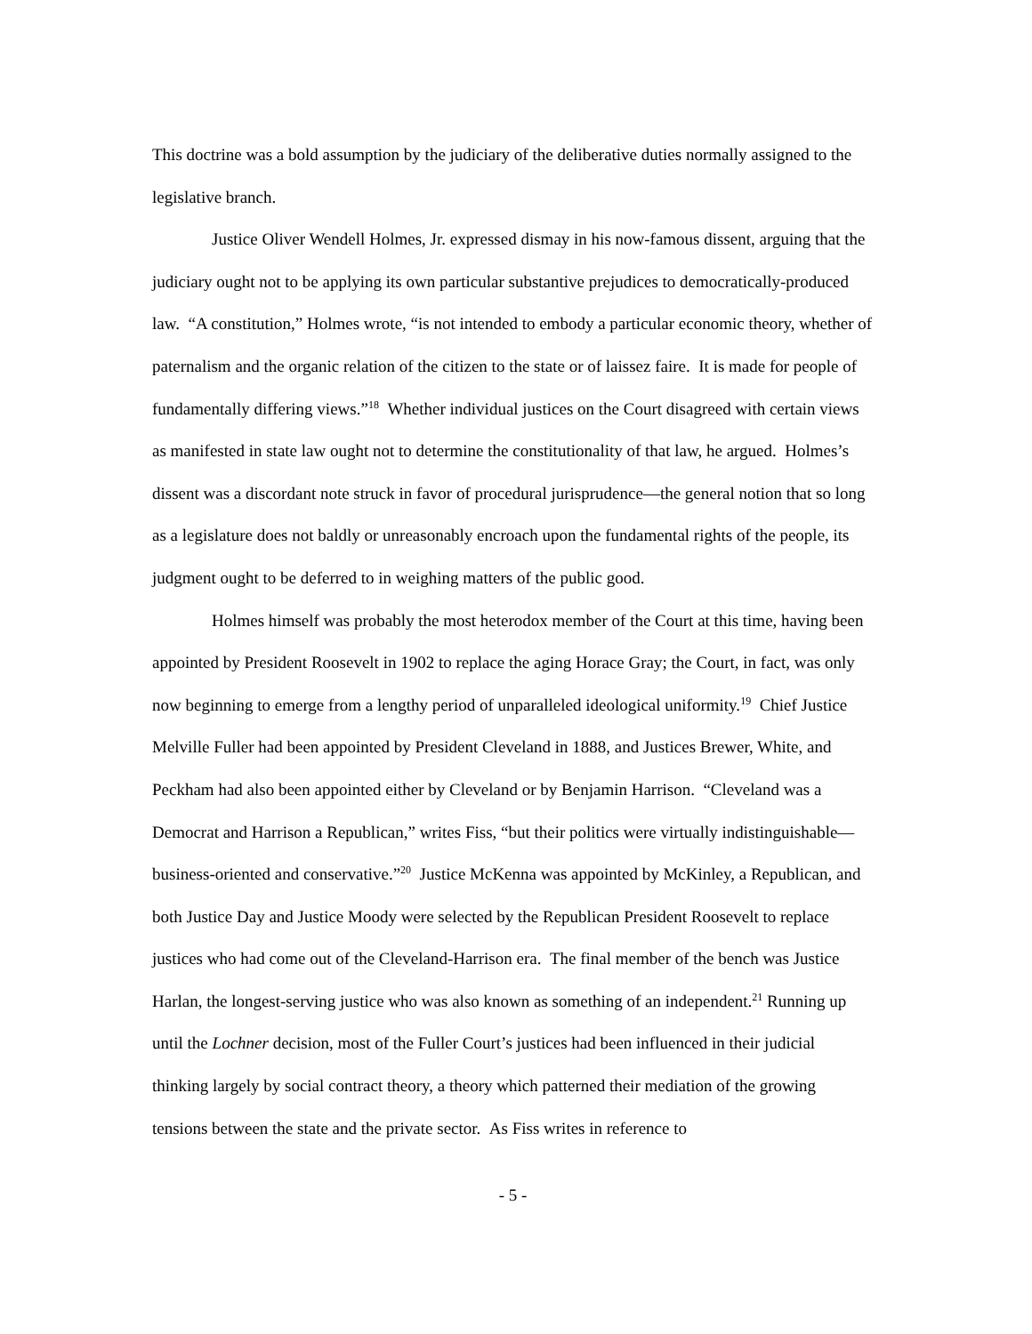This doctrine was a bold assumption by the judiciary of the deliberative duties normally assigned to the legislative branch.
Justice Oliver Wendell Holmes, Jr. expressed dismay in his now-famous dissent, arguing that the judiciary ought not to be applying its own particular substantive prejudices to democratically-produced law. “A constitution,” Holmes wrote, “is not intended to embody a particular economic theory, whether of paternalism and the organic relation of the citizen to the state or of laissez faire. It is made for people of fundamentally differing views.”<sup>18</sup> Whether individual justices on the Court disagreed with certain views as manifested in state law ought not to determine the constitutionality of that law, he argued. Holmes’s dissent was a discordant note struck in favor of procedural jurisprudence—the general notion that so long as a legislature does not baldly or unreasonably encroach upon the fundamental rights of the people, its judgment ought to be deferred to in weighing matters of the public good.
Holmes himself was probably the most heterodox member of the Court at this time, having been appointed by President Roosevelt in 1902 to replace the aging Horace Gray; the Court, in fact, was only now beginning to emerge from a lengthy period of unparalleled ideological uniformity.<sup>19</sup> Chief Justice Melville Fuller had been appointed by President Cleveland in 1888, and Justices Brewer, White, and Peckham had also been appointed either by Cleveland or by Benjamin Harrison. “Cleveland was a Democrat and Harrison a Republican,” writes Fiss, “but their politics were virtually indistinguishable—business-oriented and conservative.”<sup>20</sup> Justice McKenna was appointed by McKinley, a Republican, and both Justice Day and Justice Moody were selected by the Republican President Roosevelt to replace justices who had come out of the Cleveland-Harrison era. The final member of the bench was Justice Harlan, the longest-serving justice who was also known as something of an independent.<sup>21</sup> Running up until the Lochner decision, most of the Fuller Court’s justices had been influenced in their judicial thinking largely by social contract theory, a theory which patterned their mediation of the growing tensions between the state and the private sector. As Fiss writes in reference to
- 5 -